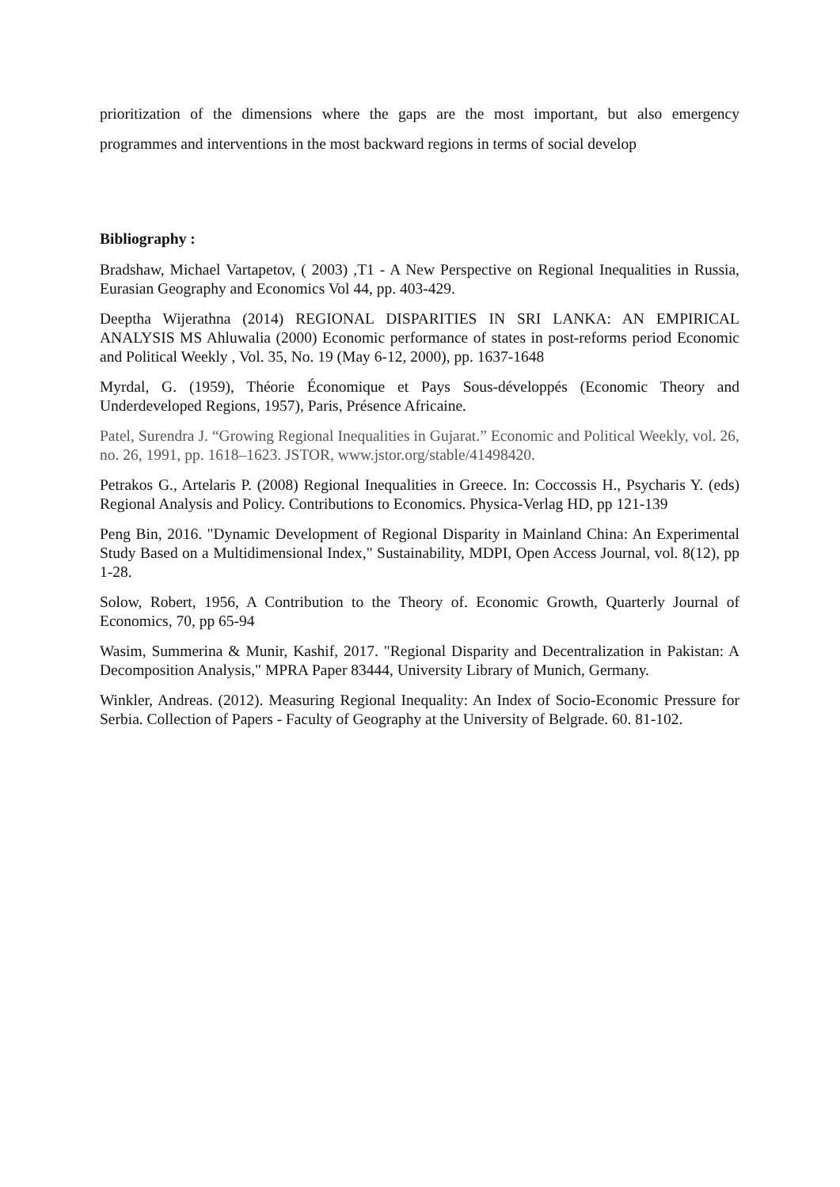prioritization of the dimensions where the gaps are the most important, but also emergency programmes and interventions in the most backward regions in terms of social develop
Bibliography :
Bradshaw, Michael Vartapetov, ( 2003) ,T1 - A New Perspective on Regional Inequalities in Russia, Eurasian Geography and Economics Vol 44, pp. 403-429.
Deeptha Wijerathna (2014) REGIONAL DISPARITIES IN SRI LANKA: AN EMPIRICAL ANALYSIS MS Ahluwalia (2000) Economic performance of states in post-reforms period Economic and Political Weekly , Vol. 35, No. 19 (May 6-12, 2000), pp. 1637-1648
Myrdal, G. (1959), Théorie Économique et Pays Sous-développés (Economic Theory and Underdeveloped Regions, 1957), Paris, Présence Africaine.
Patel, Surendra J. “Growing Regional Inequalities in Gujarat.” Economic and Political Weekly, vol. 26, no. 26, 1991, pp. 1618–1623. JSTOR, www.jstor.org/stable/41498420.
Petrakos G., Artelaris P. (2008) Regional Inequalities in Greece. In: Coccossis H., Psycharis Y. (eds) Regional Analysis and Policy. Contributions to Economics. Physica-Verlag HD, pp 121-139
Peng Bin, 2016. "Dynamic Development of Regional Disparity in Mainland China: An Experimental Study Based on a Multidimensional Index," Sustainability, MDPI, Open Access Journal, vol. 8(12), pp 1-28.
Solow, Robert, 1956, A Contribution to the Theory of. Economic Growth, Quarterly Journal of Economics, 70, pp 65-94
Wasim, Summerina & Munir, Kashif, 2017. "Regional Disparity and Decentralization in Pakistan: A Decomposition Analysis," MPRA Paper 83444, University Library of Munich, Germany.
Winkler, Andreas. (2012). Measuring Regional Inequality: An Index of Socio-Economic Pressure for Serbia. Collection of Papers - Faculty of Geography at the University of Belgrade. 60. 81-102.